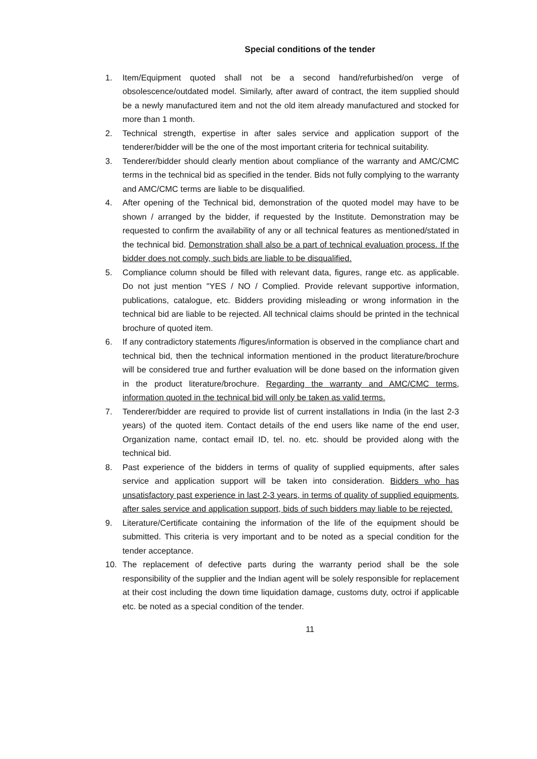Special conditions of the tender
1. Item/Equipment quoted shall not be a second hand/refurbished/on verge of obsolescence/outdated model. Similarly, after award of contract, the item supplied should be a newly manufactured item and not the old item already manufactured and stocked for more than 1 month.
2. Technical strength, expertise in after sales service and application support of the tenderer/bidder will be the one of the most important criteria for technical suitability.
3. Tenderer/bidder should clearly mention about compliance of the warranty and AMC/CMC terms in the technical bid as specified in the tender. Bids not fully complying to the warranty and AMC/CMC terms are liable to be disqualified.
4. After opening of the Technical bid, demonstration of the quoted model may have to be shown / arranged by the bidder, if requested by the Institute. Demonstration may be requested to confirm the availability of any or all technical features as mentioned/stated in the technical bid. Demonstration shall also be a part of technical evaluation process. If the bidder does not comply, such bids are liable to be disqualified.
5. Compliance column should be filled with relevant data, figures, range etc. as applicable. Do not just mention "YES / NO / Complied. Provide relevant supportive information, publications, catalogue, etc. Bidders providing misleading or wrong information in the technical bid are liable to be rejected. All technical claims should be printed in the technical brochure of quoted item.
6. If any contradictory statements /figures/information is observed in the compliance chart and technical bid, then the technical information mentioned in the product literature/brochure will be considered true and further evaluation will be done based on the information given in the product literature/brochure. Regarding the warranty and AMC/CMC terms, information quoted in the technical bid will only be taken as valid terms.
7. Tenderer/bidder are required to provide list of current installations in India (in the last 2-3 years) of the quoted item. Contact details of the end users like name of the end user, Organization name, contact email ID, tel. no. etc. should be provided along with the technical bid.
8. Past experience of the bidders in terms of quality of supplied equipments, after sales service and application support will be taken into consideration. Bidders who has unsatisfactory past experience in last 2-3 years, in terms of quality of supplied equipments, after sales service and application support, bids of such bidders may liable to be rejected.
9. Literature/Certificate containing the information of the life of the equipment should be submitted. This criteria is very important and to be noted as a special condition for the tender acceptance.
10. The replacement of defective parts during the warranty period shall be the sole responsibility of the supplier and the Indian agent will be solely responsible for replacement at their cost including the down time liquidation damage, customs duty, octroi if applicable etc. be noted as a special condition of the tender.
11